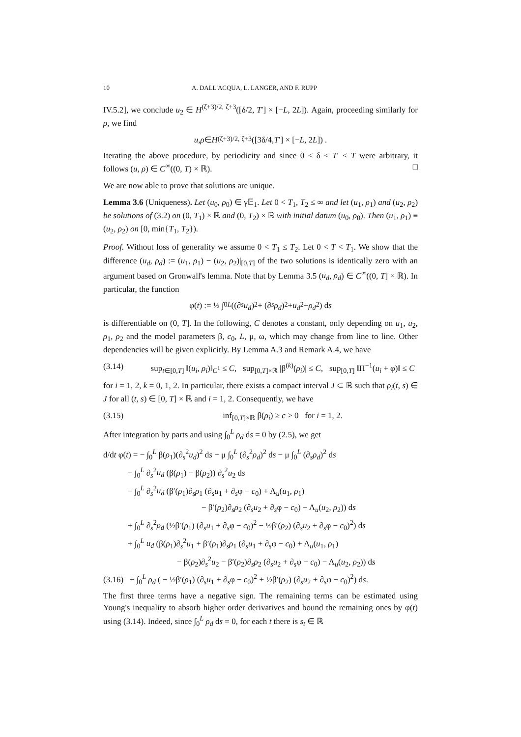10 A. DALL'ACQUA, L. LANGER, AND F. RUPP
IV.5.2], we conclude u<sub>2</sub> ∈ H<sup>(ζ+3)/2, ζ+3</sup>([δ/2, T′] × [−L, 2L]). Again, proceeding similarly for ρ, we find
u, ρ ∈ H<sup>(ζ+3)/2, ζ+3</sup>([3δ/4, T ′] × [− L, 2 L]) .
Iterating the above procedure, by periodicity and since 0 < δ < T′ < T were arbitrary, it follows (u, ρ) ∈ C<sup>∞</sup>((0, T) × ℝ). □
We are now able to prove that solutions are unique.
Lemma 3.6 (Uniqueness). Let (u<sub>0</sub>, ρ<sub>0</sub>) ∈ γ𝔼<sub>1</sub>. Let 0 < T<sub>1</sub>, T<sub>2</sub> ≤ ∞ and let (u<sub>1</sub>, ρ<sub>1</sub>) and (u<sub>2</sub>, ρ<sub>2</sub>) be solutions of (3.2) on (0, T<sub>1</sub>) × ℝ and (0, T<sub>2</sub>) × ℝ with initial datum (u<sub>0</sub>, ρ<sub>0</sub>). Then (u<sub>1</sub>, ρ<sub>1</sub>) ≡ (u<sub>2</sub>, ρ<sub>2</sub>) on [0, min{T<sub>1</sub>, T<sub>2</sub>}).
Proof. Without loss of generality we assume 0 < T<sub>1</sub> ≤ T<sub>2</sub>. Let 0 < T < T<sub>1</sub>. We show that the difference (u<sub>d</sub>, ρ<sub>d</sub>) := (u<sub>1</sub>, ρ<sub>1</sub>) − (u<sub>2</sub>, ρ<sub>2</sub>)|<sub>[0,T]</sub> of the two solutions is identically zero with an argument based on Gronwall's lemma. Note that by Lemma 3.5 (u<sub>d</sub>, ρ<sub>d</sub>) ∈ C<sup>∞</sup>((0, T] × ℝ). In particular, the function
φ(t) := ½ ∫<sub>0</sub><sup>L</sup> ((∂<sub>s</sub> u<sub>d</sub>)<sup>2</sup> + (∂<sub>s</sub> ρ<sub>d</sub>)<sup>2</sup> + u<sub>d</sub><sup>2</sup> + ρ<sub>d</sub><sup>2</sup>) d s
is differentiable on (0, T]. In the following, C denotes a constant, only depending on u<sub>1</sub>, u<sub>2</sub>, ρ<sub>1</sub>, ρ<sub>2</sub> and the model parameters β, c<sub>0</sub>, L, μ, ω, which may change from line to line. Other dependencies will be given explicitly. By Lemma A.3 and Remark A.4, we have
(3.14) sup<sub>t∈[0,T]</sub> ‖(u<sub>i</sub>, ρ<sub>i</sub>)‖<sub>C<sup>1</sup></sub> ≤ C, sup<sub>[0,T]×ℝ</sub> |β<sup>(k)</sup>(ρ<sub>i</sub>)| ≤ C, sup<sub>[0,T]</sub> ‖Π<sup>−1</sup>(u<sub>i</sub> + φ)‖ ≤ C
for i = 1, 2, k = 0, 1, 2. In particular, there exists a compact interval J ⊂ ℝ such that ρ<sub>i</sub>(t, s) ∈ J for all (t, s) ∈ [0, T] × ℝ and i = 1, 2. Consequently, we have
(3.15) inf<sub>[0,T]×ℝ</sub> β(ρ<sub>i</sub>) ≥ c > 0 for i = 1, 2.
After integration by parts and using ∫<sub>0</sub><sup>L</sup> ρ<sub>d</sub> ds = 0 by (2.5), we get
d/dt φ(t) = − ∫<sub>0</sub><sup>L</sup> β(ρ<sub>1</sub>)(∂<sub>s</sub><sup>2</sup>u<sub>d</sub>)<sup>2</sup> ds − μ ∫<sub>0</sub><sup>L</sup> (∂<sub>s</sub><sup>2</sup>ρ<sub>d</sub>)<sup>2</sup> ds − μ ∫<sub>0</sub><sup>L</sup> (∂<sub>s</sub>ρ<sub>d</sub>)<sup>2</sup> ds
− ∫<sub>0</sub><sup>L</sup> ∂<sub>s</sub><sup>2</sup>u<sub>d</sub> (β(ρ<sub>1</sub>) − β(ρ<sub>2</sub>)) ∂<sub>s</sub><sup>2</sup>u<sub>2</sub> ds
− ∫<sub>0</sub><sup>L</sup> ∂<sub>s</sub><sup>2</sup>u<sub>d</sub> (β′(ρ<sub>1</sub>)∂<sub>s</sub>ρ<sub>1</sub> (∂<sub>s</sub>u<sub>1</sub> + ∂<sub>s</sub>φ − c<sub>0</sub>) + Λ<sub>u</sub>(u<sub>1</sub>, ρ<sub>1</sub>)
− β′(ρ<sub>2</sub>)∂<sub>s</sub>ρ<sub>2</sub> (∂<sub>s</sub>u<sub>2</sub> + ∂<sub>s</sub>φ − c<sub>0</sub>) − Λ<sub>u</sub>(u<sub>2</sub>, ρ<sub>2</sub>)) ds
+ ∫<sub>0</sub><sup>L</sup> ∂<sub>s</sub><sup>2</sup>ρ<sub>d</sub> (½β′(ρ<sub>1</sub>) (∂<sub>s</sub>u<sub>1</sub> + ∂<sub>s</sub>φ − c<sub>0</sub>)<sup>2</sup> − ½β′(ρ<sub>2</sub>) (∂<sub>s</sub>u<sub>2</sub> + ∂<sub>s</sub>φ − c<sub>0</sub>)<sup>2</sup>) ds
+ ∫<sub>0</sub><sup>L</sup> u<sub>d</sub> (β(ρ<sub>1</sub>)∂<sub>s</sub><sup>2</sup>u<sub>1</sub> + β′(ρ<sub>1</sub>)∂<sub>s</sub>ρ<sub>1</sub> (∂<sub>s</sub>u<sub>1</sub> + ∂<sub>s</sub>φ − c<sub>0</sub>) + Λ<sub>u</sub>(u<sub>1</sub>, ρ<sub>1</sub>)
− β(ρ<sub>2</sub>)∂<sub>s</sub><sup>2</sup>u<sub>2</sub> − β′(ρ<sub>2</sub>)∂<sub>s</sub>ρ<sub>2</sub> (∂<sub>s</sub>u<sub>2</sub> + ∂<sub>s</sub>φ − c<sub>0</sub>) − Λ<sub>u</sub>(u<sub>2</sub>, ρ<sub>2</sub>)) ds
(3.16) + ∫<sub>0</sub><sup>L</sup> ρ<sub>d</sub> ( − ½β′(ρ<sub>1</sub>) (∂<sub>s</sub>u<sub>1</sub> + ∂<sub>s</sub>φ − c<sub>0</sub>)<sup>2</sup> + ½β′(ρ<sub>2</sub>) (∂<sub>s</sub>u<sub>2</sub> + ∂<sub>s</sub>φ − c<sub>0</sub>)<sup>2</sup>) ds.
The first three terms have a negative sign. The remaining terms can be estimated using Young's inequality to absorb higher order derivatives and bound the remaining ones by φ(t) using (3.14). Indeed, since ∫<sub>0</sub><sup>L</sup> ρ<sub>d</sub> ds = 0, for each t there is s<sub>t</sub> ∈ ℝ